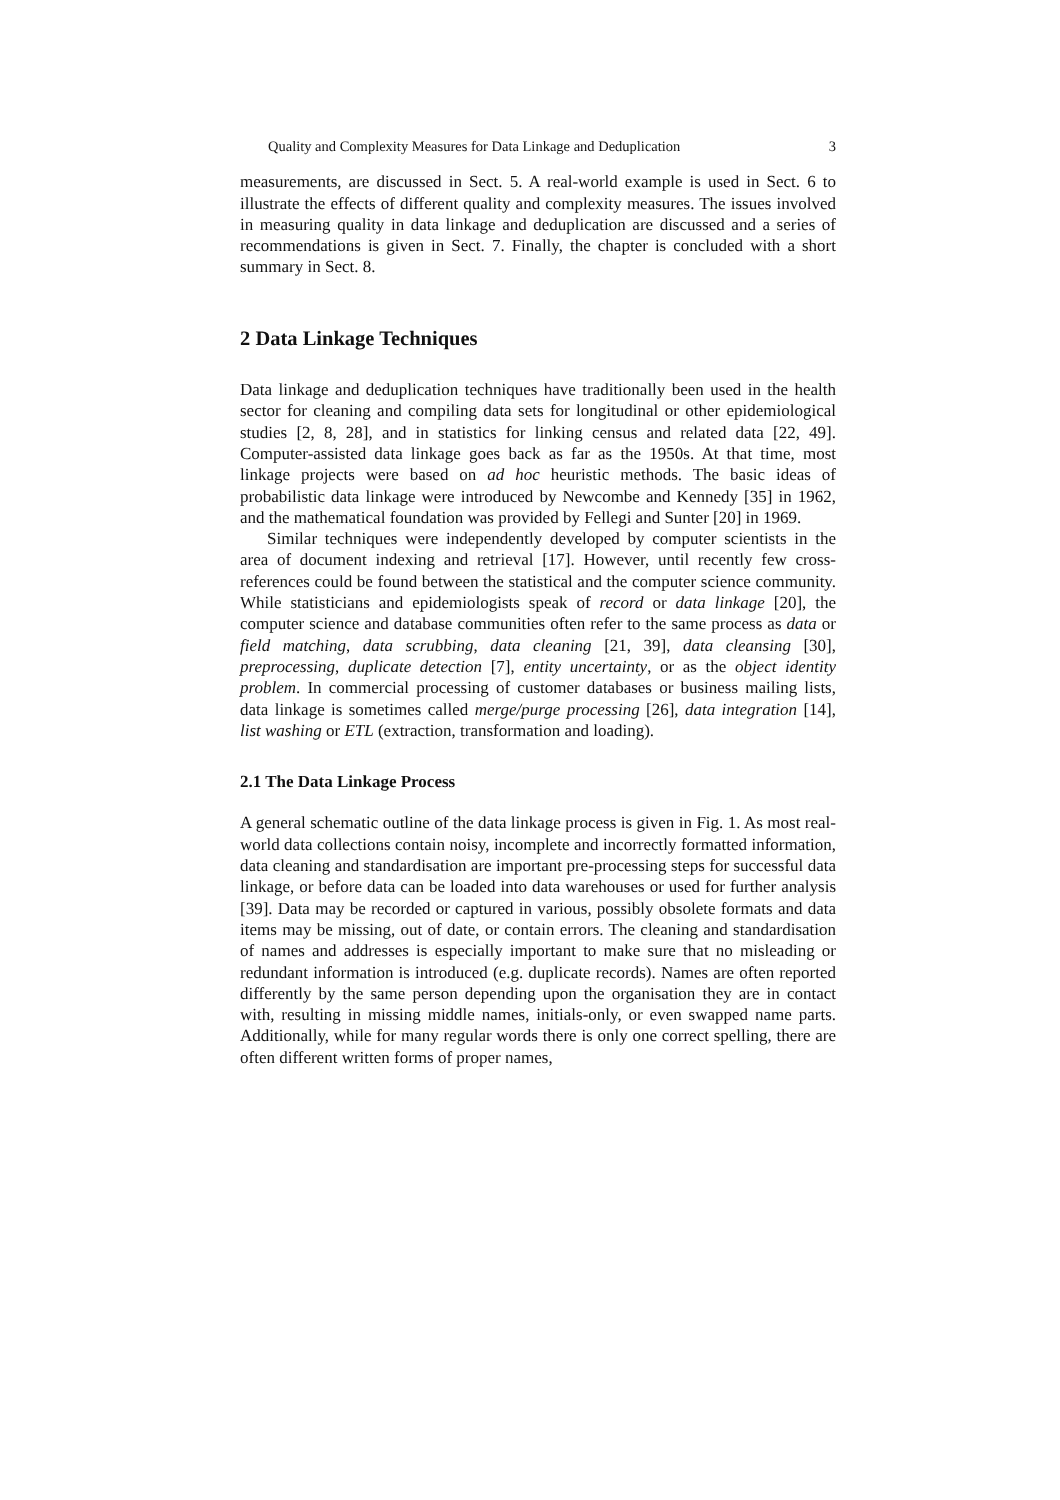Quality and Complexity Measures for Data Linkage and Deduplication 3
measurements, are discussed in Sect. 5. A real-world example is used in Sect. 6 to illustrate the effects of different quality and complexity measures. The issues involved in measuring quality in data linkage and deduplication are discussed and a series of recommendations is given in Sect. 7. Finally, the chapter is concluded with a short summary in Sect. 8.
2 Data Linkage Techniques
Data linkage and deduplication techniques have traditionally been used in the health sector for cleaning and compiling data sets for longitudinal or other epidemiological studies [2, 8, 28], and in statistics for linking census and related data [22, 49]. Computer-assisted data linkage goes back as far as the 1950s. At that time, most linkage projects were based on ad hoc heuristic methods. The basic ideas of probabilistic data linkage were introduced by Newcombe and Kennedy [35] in 1962, and the mathematical foundation was provided by Fellegi and Sunter [20] in 1969.
Similar techniques were independently developed by computer scientists in the area of document indexing and retrieval [17]. However, until recently few cross-references could be found between the statistical and the computer science community. While statisticians and epidemiologists speak of record or data linkage [20], the computer science and database communities often refer to the same process as data or field matching, data scrubbing, data cleaning [21, 39], data cleansing [30], preprocessing, duplicate detection [7], entity uncertainty, or as the object identity problem. In commercial processing of customer databases or business mailing lists, data linkage is sometimes called merge/purge processing [26], data integration [14], list washing or ETL (extraction, transformation and loading).
2.1 The Data Linkage Process
A general schematic outline of the data linkage process is given in Fig. 1. As most real-world data collections contain noisy, incomplete and incorrectly formatted information, data cleaning and standardisation are important pre-processing steps for successful data linkage, or before data can be loaded into data warehouses or used for further analysis [39]. Data may be recorded or captured in various, possibly obsolete formats and data items may be missing, out of date, or contain errors. The cleaning and standardisation of names and addresses is especially important to make sure that no misleading or redundant information is introduced (e.g. duplicate records). Names are often reported differently by the same person depending upon the organisation they are in contact with, resulting in missing middle names, initials-only, or even swapped name parts. Additionally, while for many regular words there is only one correct spelling, there are often different written forms of proper names,